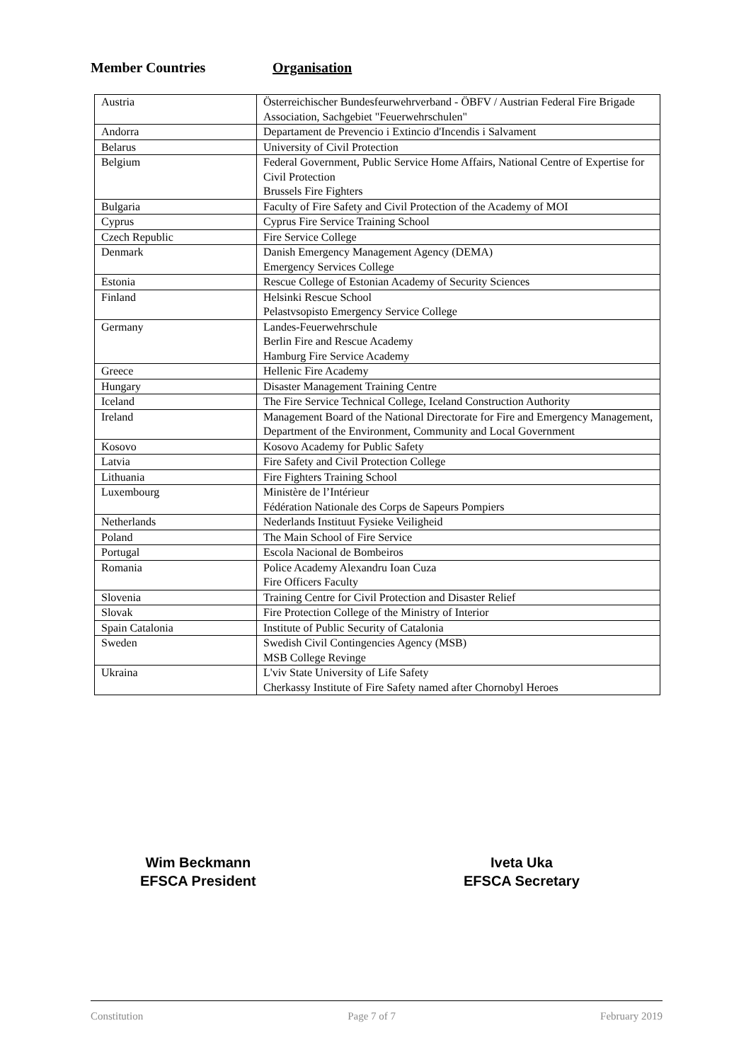Member Countries Organisation
| Austria | Österreichischer Bundesfeurwehrverband - ÖBFV / Austrian Federal Fire Brigade Association, Sachgebiet "Feuerwehrschulen" |
| Andorra | Departament de Prevencio i Extincio d'Incendis i Salvament |
| Belarus | University of Civil Protection |
| Belgium | Federal Government, Public Service Home Affairs, National Centre of Expertise for Civil Protection Brussels Fire Fighters |
| Bulgaria | Faculty of Fire Safety and Civil Protection of the Academy of MOI |
| Cyprus | Cyprus Fire Service Training School |
| Czech Republic | Fire Service College |
| Denmark | Danish Emergency Management Agency (DEMA) Emergency Services College |
| Estonia | Rescue College of Estonian Academy of Security Sciences |
| Finland | Helsinki Rescue School Pelastvsopisto Emergency Service College |
| Germany | Landes-Feuerwehrschule Berlin Fire and Rescue Academy Hamburg Fire Service Academy |
| Greece | Hellenic Fire Academy |
| Hungary | Disaster Management Training Centre |
| Iceland | The Fire Service Technical College, Iceland Construction Authority |
| Ireland | Management Board of the National Directorate for Fire and Emergency Management, Department of the Environment, Community and Local Government |
| Kosovo | Kosovo Academy for Public Safety |
| Latvia | Fire Safety and Civil Protection College |
| Lithuania | Fire Fighters Training School |
| Luxembourg | Ministère de l’Intérieur Fédération Nationale des Corps de Sapeurs Pompiers |
| Netherlands | Nederlands Instituut Fysieke Veiligheid |
| Poland | The Main School of Fire Service |
| Portugal | Escola Nacional de Bombeiros |
| Romania | Police Academy Alexandru Ioan Cuza Fire Officers Faculty |
| Slovenia | Training Centre for Civil Protection and Disaster Relief |
| Slovak | Fire Protection College of the Ministry of Interior |
| Spain Catalonia | Institute of Public Security of Catalonia |
| Sweden | Swedish Civil Contingencies Agency (MSB) MSB College Revinge |
| Ukraina | L'viv State University of Life Safety Cherkassy Institute of Fire Safety named after Chornobyl Heroes |
Wim Beckmann
EFSCA President
Iveta Uka
EFSCA Secretary
Constitution Page 7 of 7 February 2019